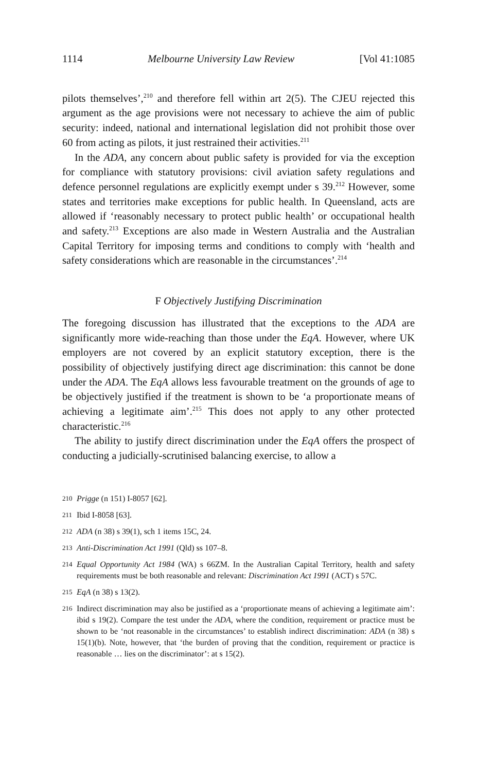1114 Melbourne University Law Review [Vol 41:1085
pilots themselves’,<sup>210</sup> and therefore fell within art 2(5). The CJEU rejected this argument as the age provisions were not necessary to achieve the aim of public security: indeed, national and international legislation did not prohibit those over 60 from acting as pilots, it just restrained their activities.<sup>211</sup>
In the ADA, any concern about public safety is provided for via the exception for compliance with statutory provisions: civil aviation safety regulations and defence personnel regulations are explicitly exempt under s 39.<sup>212</sup> However, some states and territories make exceptions for public health. In Queensland, acts are allowed if ‘reasonably necessary to protect public health’ or occupational health and safety.<sup>213</sup> Exceptions are also made in Western Australia and the Australian Capital Territory for imposing terms and conditions to comply with ‘health and safety considerations which are reasonable in the circumstances’.<sup>214</sup>
F Objectively Justifying Discrimination
The foregoing discussion has illustrated that the exceptions to the ADA are significantly more wide-reaching than those under the EqA. However, where UK employers are not covered by an explicit statutory exception, there is the possibility of objectively justifying direct age discrimination: this cannot be done under the ADA. The EqA allows less favourable treatment on the grounds of age to be objectively justified if the treatment is shown to be ‘a proportionate means of achieving a legitimate aim’.<sup>215</sup> This does not apply to any other protected characteristic.<sup>216</sup>
The ability to justify direct discrimination under the EqA offers the prospect of conducting a judicially-scrutinised balancing exercise, to allow a
210 Prigge (n 151) I-8057 [62].
211 Ibid I-8058 [63].
212 ADA (n 38) s 39(1), sch 1 items 15C, 24.
213 Anti-Discrimination Act 1991 (Qld) ss 107–8.
214 Equal Opportunity Act 1984 (WA) s 66ZM. In the Australian Capital Territory, health and safety requirements must be both reasonable and relevant: Discrimination Act 1991 (ACT) s 57C.
215 EqA (n 38) s 13(2).
216 Indirect discrimination may also be justified as a ‘proportionate means of achieving a legitimate aim’: ibid s 19(2). Compare the test under the ADA, where the condition, requirement or practice must be shown to be ‘not reasonable in the circumstances’ to establish indirect discrimination: ADA (n 38) s 15(1)(b). Note, however, that ‘the burden of proving that the condition, requirement or practice is reasonable … lies on the discriminator’: at s 15(2).